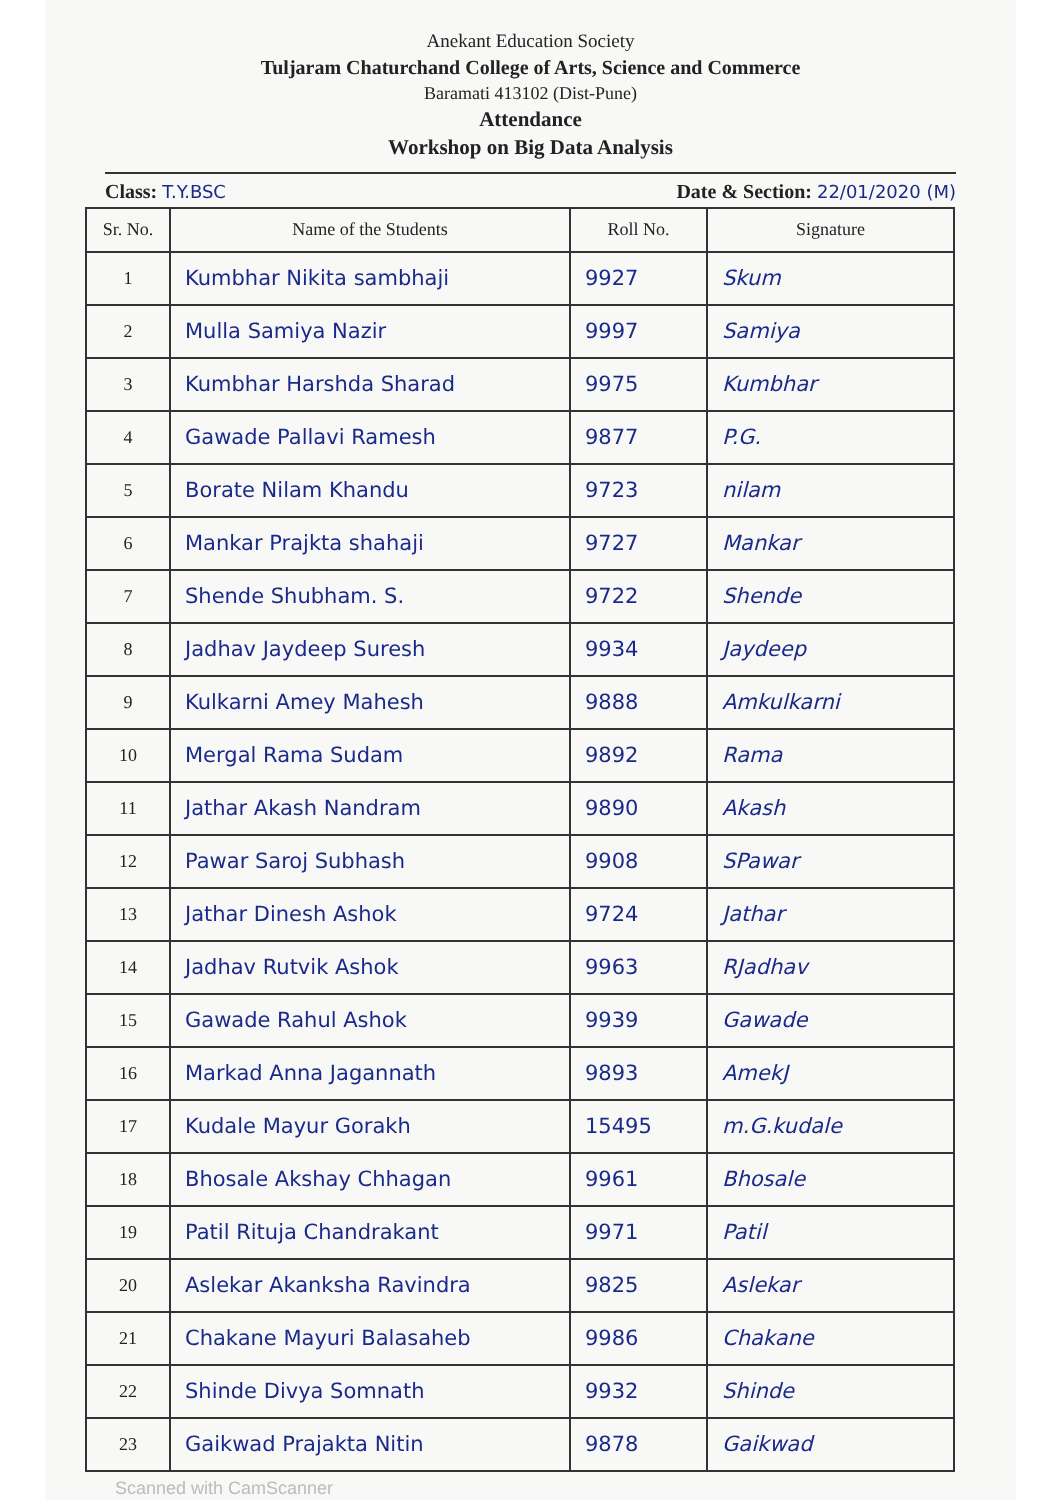Anekant Education Society
Tuljaram Chaturchand College of Arts, Science and Commerce
Baramati 413102 (Dist-Pune)
Attendance
Workshop on Big Data Analysis
Class: T.Y.BSC Date & Section: 22/01/2020 (M)
| Sr. No. | Name of the Students | Roll No. | Signature |
| --- | --- | --- | --- |
| 1 | Kumbhar Nikita sambhaji | 9927 | Skum |
| 2 | Mulla Samiya Nazir | 9997 | Samiya |
| 3 | Kumbhar Harshda Sharad | 9975 | Kumbhar |
| 4 | Gawade Pallavi Ramesh | 9877 | P.G. |
| 5 | Borate Nilam Khandu | 9723 | nilam |
| 6 | Mankar Prajkta shahaji | 9727 | Mankar |
| 7 | Shende Shubham. S. | 9722 | Shende |
| 8 | Jadhav Jaydeep Suresh | 9934 | Jaydeep |
| 9 | Kulkarni Amey Mahesh | 9888 | Amkulkarni |
| 10 | Mergal Rama Sudam | 9892 | Rama |
| 11 | Jathar Akash Nandram | 9890 | Akash |
| 12 | Pawar Saroj Subhash | 9908 | SPawar |
| 13 | Jathar Dinesh Ashok | 9724 | Jathar |
| 14 | Jadhav Rutvik Ashok | 9963 | RJadhav |
| 15 | Gawade Rahul Ashok | 9939 | Gawade |
| 16 | Markad Anna Jagannath | 9893 | AmekJ |
| 17 | Kudale Mayur Gorakh | 15495 | m.G.kudale |
| 18 | Bhosale Akshay Chhagan | 9961 | Bhosale |
| 19 | Patil Rituja Chandrakant | 9971 | Patil |
| 20 | Aslekar Akanksha Ravindra | 9825 | Aslekar |
| 21 | Chakane Mayuri Balasaheb | 9986 | Chakane |
| 22 | Shinde Divya Somnath | 9932 | Shinde |
| 23 | Gaikwad Prajakta Nitin | 9878 | Gaikwad |
Scanned with CamScanner